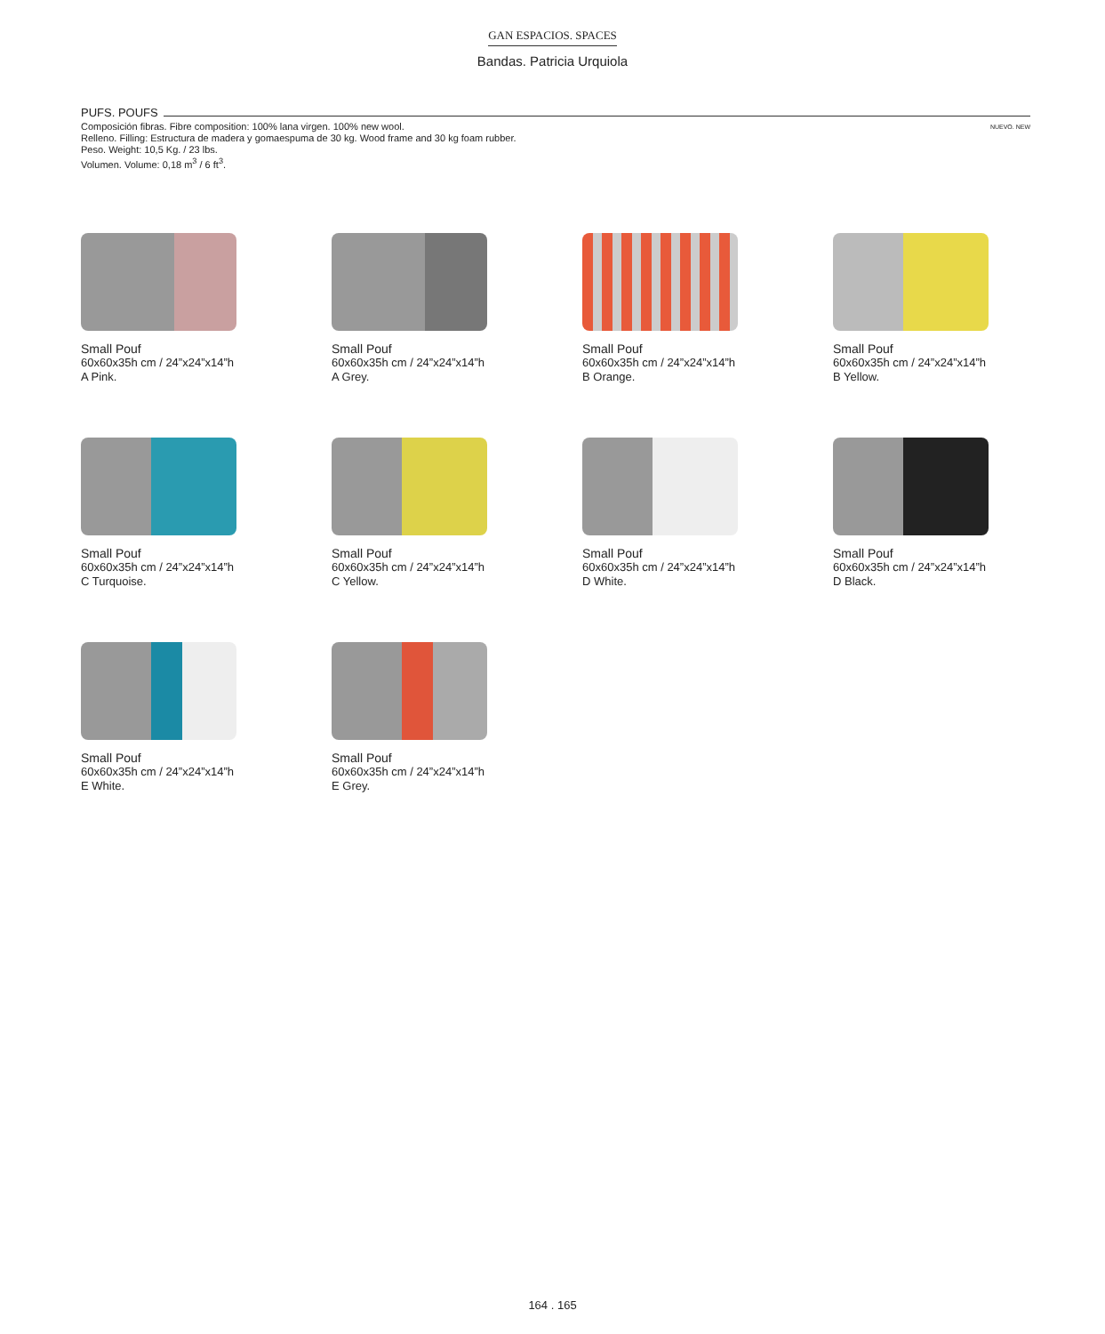GAN ESPACIOS. SPACES
Bandas. Patricia Urquiola
PUFS. POUFS
Composición fibras. Fibre composition: 100% lana virgen. 100% new wool.
Relleno. Filling: Estructura de madera y gomaespuma de 30 kg. Wood frame and 30 kg foam rubber.
Peso. Weight: 10,5 Kg. / 23 lbs.
Volumen. Volume: 0,18 m<sup>3</sup> / 6 ft<sup>3</sup>.
NUEVO. NEW
Small Pouf
60x60x35h cm / 24”x24”x14”h
A Pink.
Small Pouf
60x60x35h cm / 24”x24”x14”h
A Grey.
Small Pouf
60x60x35h cm / 24”x24”x14”h
B Orange.
Small Pouf
60x60x35h cm / 24”x24”x14”h
B Yellow.
Small Pouf
60x60x35h cm / 24”x24”x14”h
C Turquoise.
Small Pouf
60x60x35h cm / 24”x24”x14”h
C Yellow.
Small Pouf
60x60x35h cm / 24”x24”x14”h
D White.
Small Pouf
60x60x35h cm / 24”x24”x14”h
D Black.
Small Pouf
60x60x35h cm / 24”x24”x14”h
E White.
Small Pouf
60x60x35h cm / 24”x24”x14”h
E Grey.
164 . 165